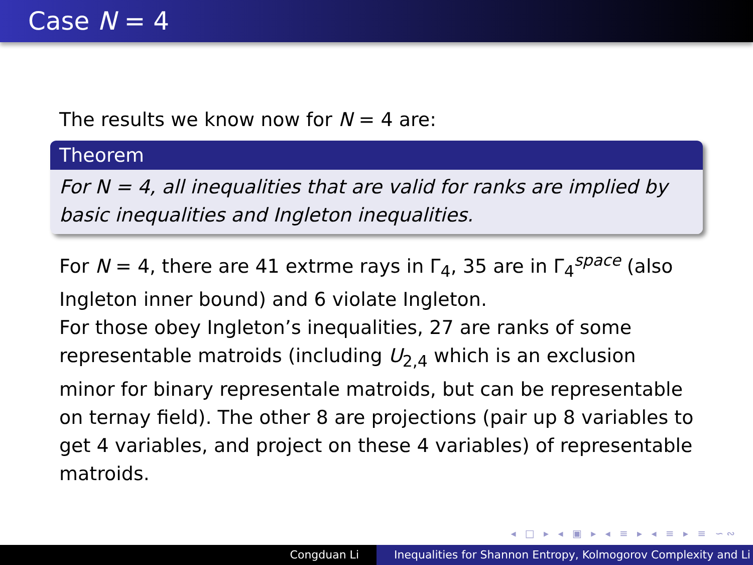Case N = 4
The results we know now for N = 4 are:
Theorem
For N = 4, all inequalities that are valid for ranks are implied by basic inequalities and Ingleton inequalities.
For N = 4, there are 41 extrme rays in Γ<sub>4</sub>, 35 are in Γ<sub>4</sub><sup>space</sup> (also Ingleton inner bound) and 6 violate Ingleton.
For those obey Ingleton’s inequalities, 27 are ranks of some representable matroids (including U<sub>2,4</sub> which is an exclusion minor for binary representale matroids, but can be representable on ternay field). The other 8 are projections (pair up 8 variables to get 4 variables, and project on these 4 variables) of representable matroids.
◂ □ ▸ ◂ ▣ ▸ ◂ ≡ ▸ ◂ ≡ ▸ ≡ ∽∾
Congduan Li Inequalities for Shannon Entropy, Kolmogorov Complexity and Li